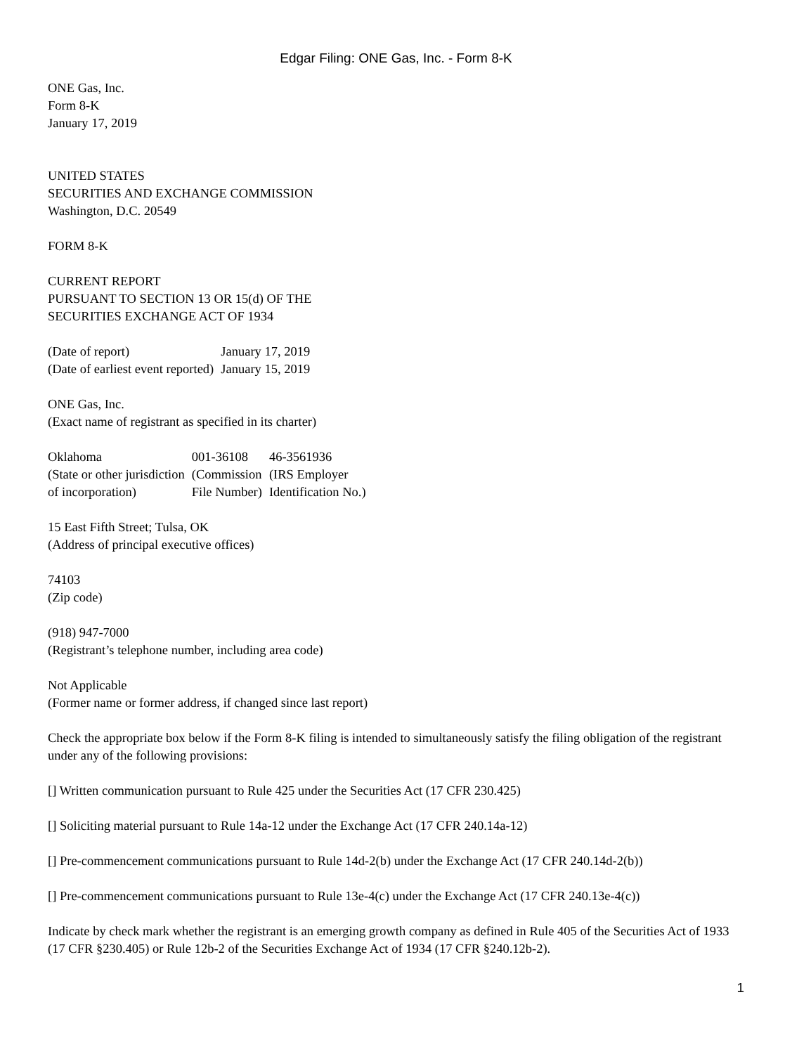Edgar Filing: ONE Gas, Inc. - Form 8-K
ONE Gas, Inc.
Form 8-K
January 17, 2019
UNITED STATES
SECURITIES AND EXCHANGE COMMISSION
Washington, D.C. 20549
FORM 8-K
CURRENT REPORT
PURSUANT TO SECTION 13 OR 15(d) OF THE
SECURITIES EXCHANGE ACT OF 1934
| (Date of report) | January 17, 2019 |
| (Date of earliest event reported) | January 15, 2019 |
ONE Gas, Inc.
(Exact name of registrant as specified in its charter)
| Oklahoma (State or other jurisdiction of incorporation) | 001-36108 (Commission File Number) | 46-3561936 (IRS Employer Identification No.) |
15 East Fifth Street; Tulsa, OK
(Address of principal executive offices)
74103
(Zip code)
(918) 947-7000
(Registrant’s telephone number, including area code)
Not Applicable
(Former name or former address, if changed since last report)
Check the appropriate box below if the Form 8-K filing is intended to simultaneously satisfy the filing obligation of the registrant under any of the following provisions:
[] Written communication pursuant to Rule 425 under the Securities Act (17 CFR 230.425)
[] Soliciting material pursuant to Rule 14a-12 under the Exchange Act (17 CFR 240.14a-12)
[] Pre-commencement communications pursuant to Rule 14d-2(b) under the Exchange Act (17 CFR 240.14d-2(b))
[] Pre-commencement communications pursuant to Rule 13e-4(c) under the Exchange Act (17 CFR 240.13e-4(c))
Indicate by check mark whether the registrant is an emerging growth company as defined in Rule 405 of the Securities Act of 1933 (17 CFR §230.405) or Rule 12b-2 of the Securities Exchange Act of 1934 (17 CFR §240.12b-2).
1